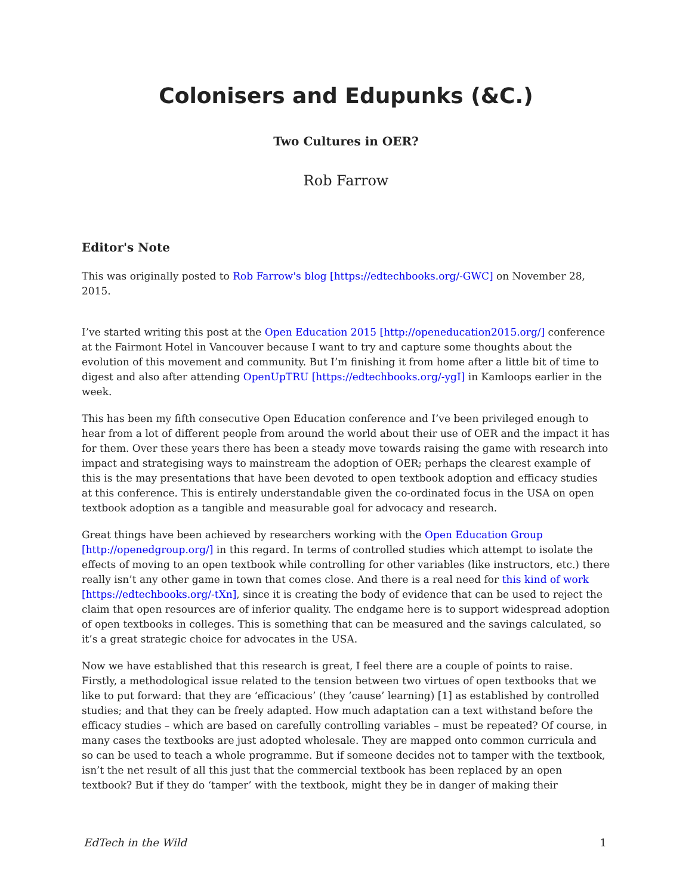Colonisers and Edupunks (&C.)
Two Cultures in OER?
Rob Farrow
Editor's Note
This was originally posted to Rob Farrow's blog [https://edtechbooks.org/-GWC] on November 28, 2015.
I’ve started writing this post at the Open Education 2015 [http://openeducation2015.org/] conference at the Fairmont Hotel in Vancouver because I want to try and capture some thoughts about the evolution of this movement and community. But I’m finishing it from home after a little bit of time to digest and also after attending OpenUpTRU [https://edtechbooks.org/-ygI] in Kamloops earlier in the week.
This has been my fifth consecutive Open Education conference and I’ve been privileged enough to hear from a lot of different people from around the world about their use of OER and the impact it has for them. Over these years there has been a steady move towards raising the game with research into impact and strategising ways to mainstream the adoption of OER; perhaps the clearest example of this is the may presentations that have been devoted to open textbook adoption and efficacy studies at this conference. This is entirely understandable given the co-ordinated focus in the USA on open textbook adoption as a tangible and measurable goal for advocacy and research.
Great things have been achieved by researchers working with the Open Education Group [http://openedgroup.org/] in this regard. In terms of controlled studies which attempt to isolate the effects of moving to an open textbook while controlling for other variables (like instructors, etc.) there really isn’t any other game in town that comes close. And there is a real need for this kind of work [https://edtechbooks.org/-tXn], since it is creating the body of evidence that can be used to reject the claim that open resources are of inferior quality. The endgame here is to support widespread adoption of open textbooks in colleges. This is something that can be measured and the savings calculated, so it’s a great strategic choice for advocates in the USA.
Now we have established that this research is great, I feel there are a couple of points to raise. Firstly, a methodological issue related to the tension between two virtues of open textbooks that we like to put forward: that they are ‘efficacious’ (they ’cause’ learning) [1] as established by controlled studies; and that they can be freely adapted. How much adaptation can a text withstand before the efficacy studies – which are based on carefully controlling variables – must be repeated? Of course, in many cases the textbooks are just adopted wholesale. They are mapped onto common curricula and so can be used to teach a whole programme. But if someone decides not to tamper with the textbook, isn’t the net result of all this just that the commercial textbook has been replaced by an open textbook? But if they do ‘tamper’ with the textbook, might they be in danger of making their
EdTech in the Wild 1